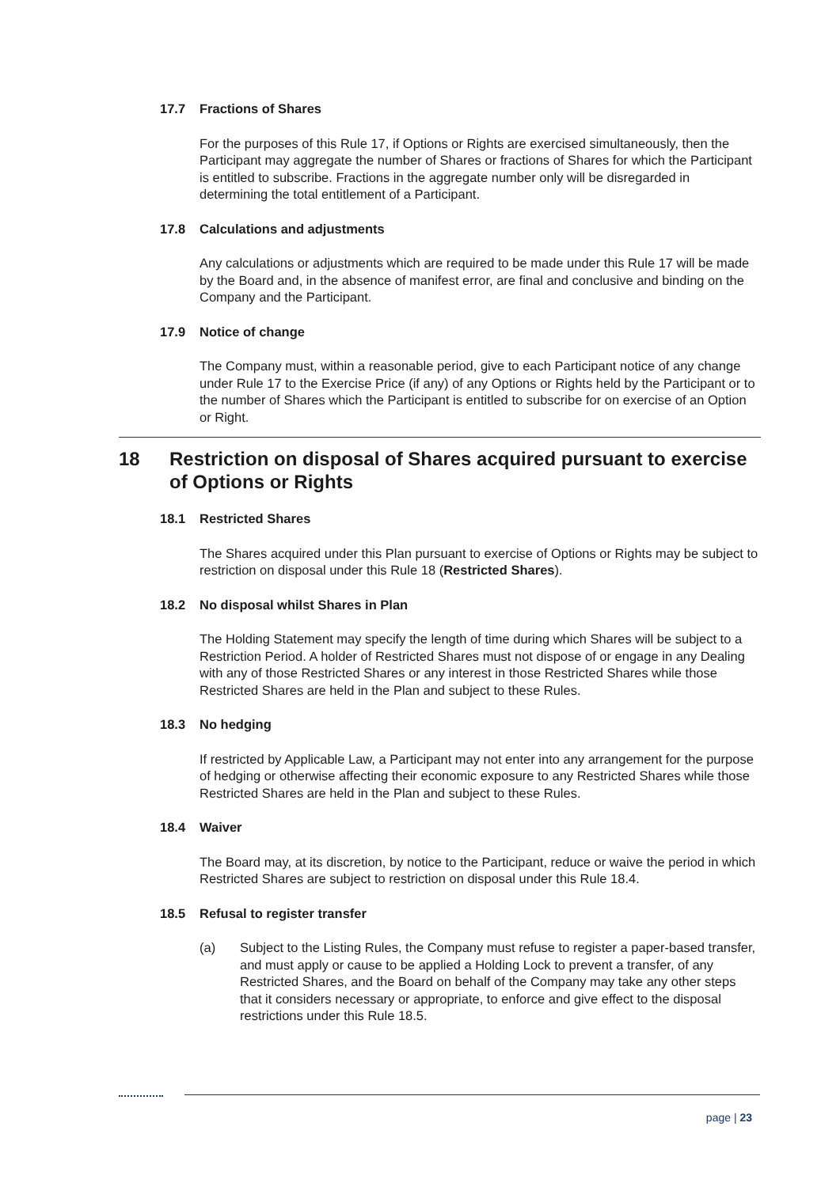17.7 Fractions of Shares
For the purposes of this Rule 17, if Options or Rights are exercised simultaneously, then the Participant may aggregate the number of Shares or fractions of Shares for which the Participant is entitled to subscribe. Fractions in the aggregate number only will be disregarded in determining the total entitlement of a Participant.
17.8 Calculations and adjustments
Any calculations or adjustments which are required to be made under this Rule 17 will be made by the Board and, in the absence of manifest error, are final and conclusive and binding on the Company and the Participant.
17.9 Notice of change
The Company must, within a reasonable period, give to each Participant notice of any change under Rule 17 to the Exercise Price (if any) of any Options or Rights held by the Participant or to the number of Shares which the Participant is entitled to subscribe for on exercise of an Option or Right.
18 Restriction on disposal of Shares acquired pursuant to exercise of Options or Rights
18.1 Restricted Shares
The Shares acquired under this Plan pursuant to exercise of Options or Rights may be subject to restriction on disposal under this Rule 18 (Restricted Shares).
18.2 No disposal whilst Shares in Plan
The Holding Statement may specify the length of time during which Shares will be subject to a Restriction Period. A holder of Restricted Shares must not dispose of or engage in any Dealing with any of those Restricted Shares or any interest in those Restricted Shares while those Restricted Shares are held in the Plan and subject to these Rules.
18.3 No hedging
If restricted by Applicable Law, a Participant may not enter into any arrangement for the purpose of hedging or otherwise affecting their economic exposure to any Restricted Shares while those Restricted Shares are held in the Plan and subject to these Rules.
18.4 Waiver
The Board may, at its discretion, by notice to the Participant, reduce or waive the period in which Restricted Shares are subject to restriction on disposal under this Rule 18.4.
18.5 Refusal to register transfer
(a) Subject to the Listing Rules, the Company must refuse to register a paper-based transfer, and must apply or cause to be applied a Holding Lock to prevent a transfer, of any Restricted Shares, and the Board on behalf of the Company may take any other steps that it considers necessary or appropriate, to enforce and give effect to the disposal restrictions under this Rule 18.5.
page | 23